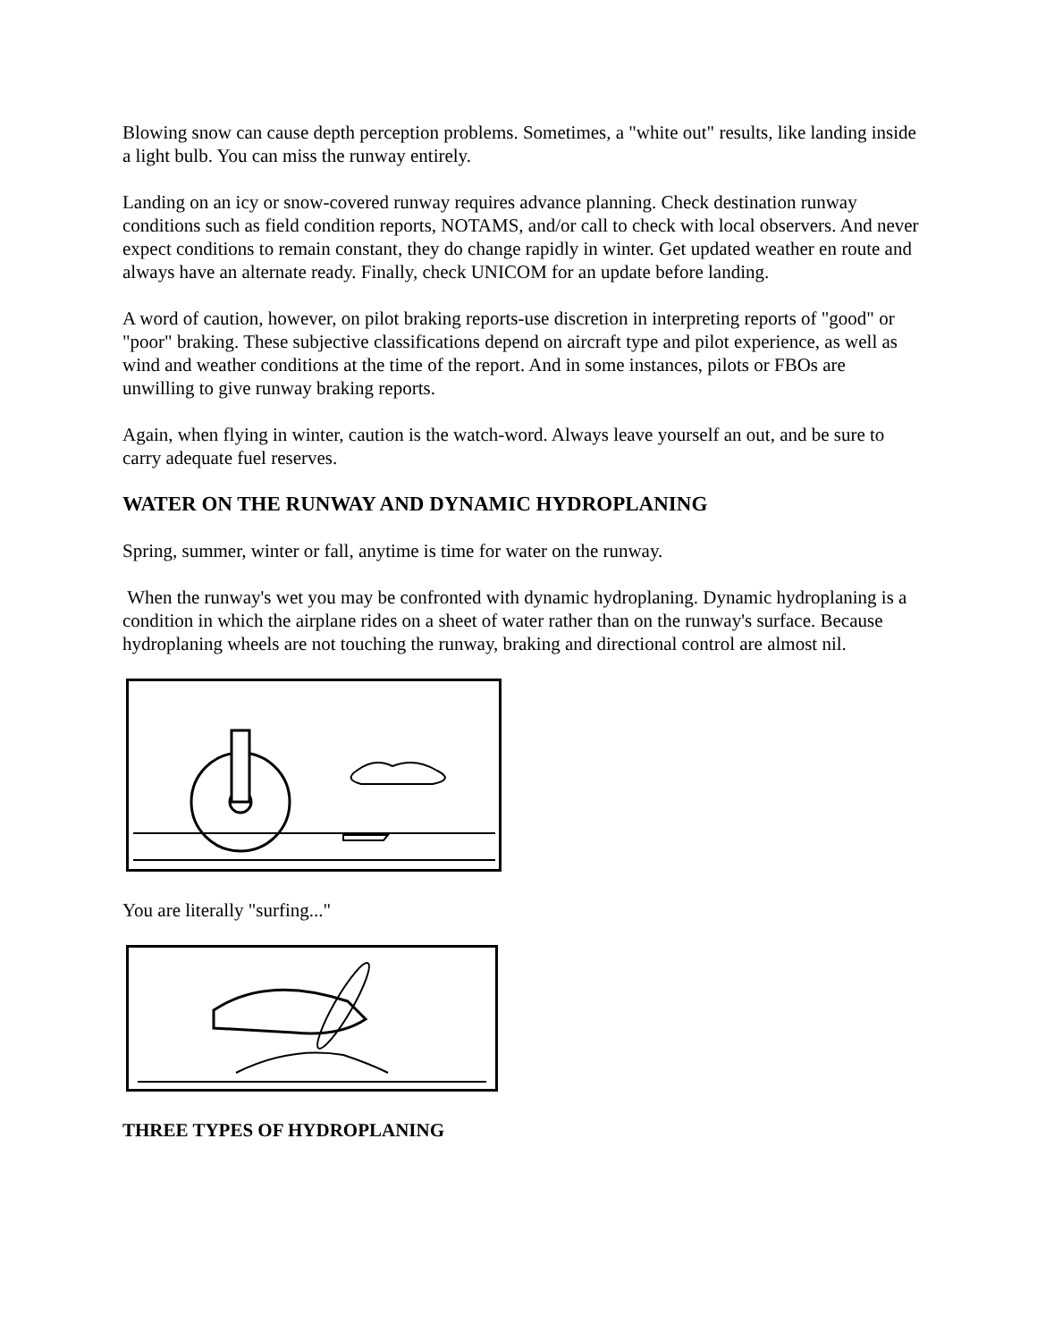Blowing snow can cause depth perception problems. Sometimes, a "white out" results, like landing inside a light bulb. You can miss the runway entirely.
Landing on an icy or snow-covered runway requires advance planning. Check destination runway conditions such as field condition reports, NOTAMS, and/or call to check with local observers. And never expect conditions to remain constant, they do change rapidly in winter. Get updated weather en route and always have an alternate ready. Finally, check UNICOM for an update before landing.
A word of caution, however, on pilot braking reports-use discretion in interpreting reports of "good" or "poor" braking. These subjective classifications depend on aircraft type and pilot experience, as well as wind and weather conditions at the time of the report. And in some instances, pilots or FBOs are unwilling to give runway braking reports.
Again, when flying in winter, caution is the watch-word. Always leave yourself an out, and be sure to carry adequate fuel reserves.
WATER ON THE RUNWAY AND DYNAMIC HYDROPLANING
Spring, summer, winter or fall, anytime is time for water on the runway.
When the runway's wet you may be confronted with dynamic hydroplaning. Dynamic hydroplaning is a condition in which the airplane rides on a sheet of water rather than on the runway's surface. Because hydroplaning wheels are not touching the runway, braking and directional control are almost nil.
You are literally "surfing..."
THREE TYPES OF HYDROPLANING